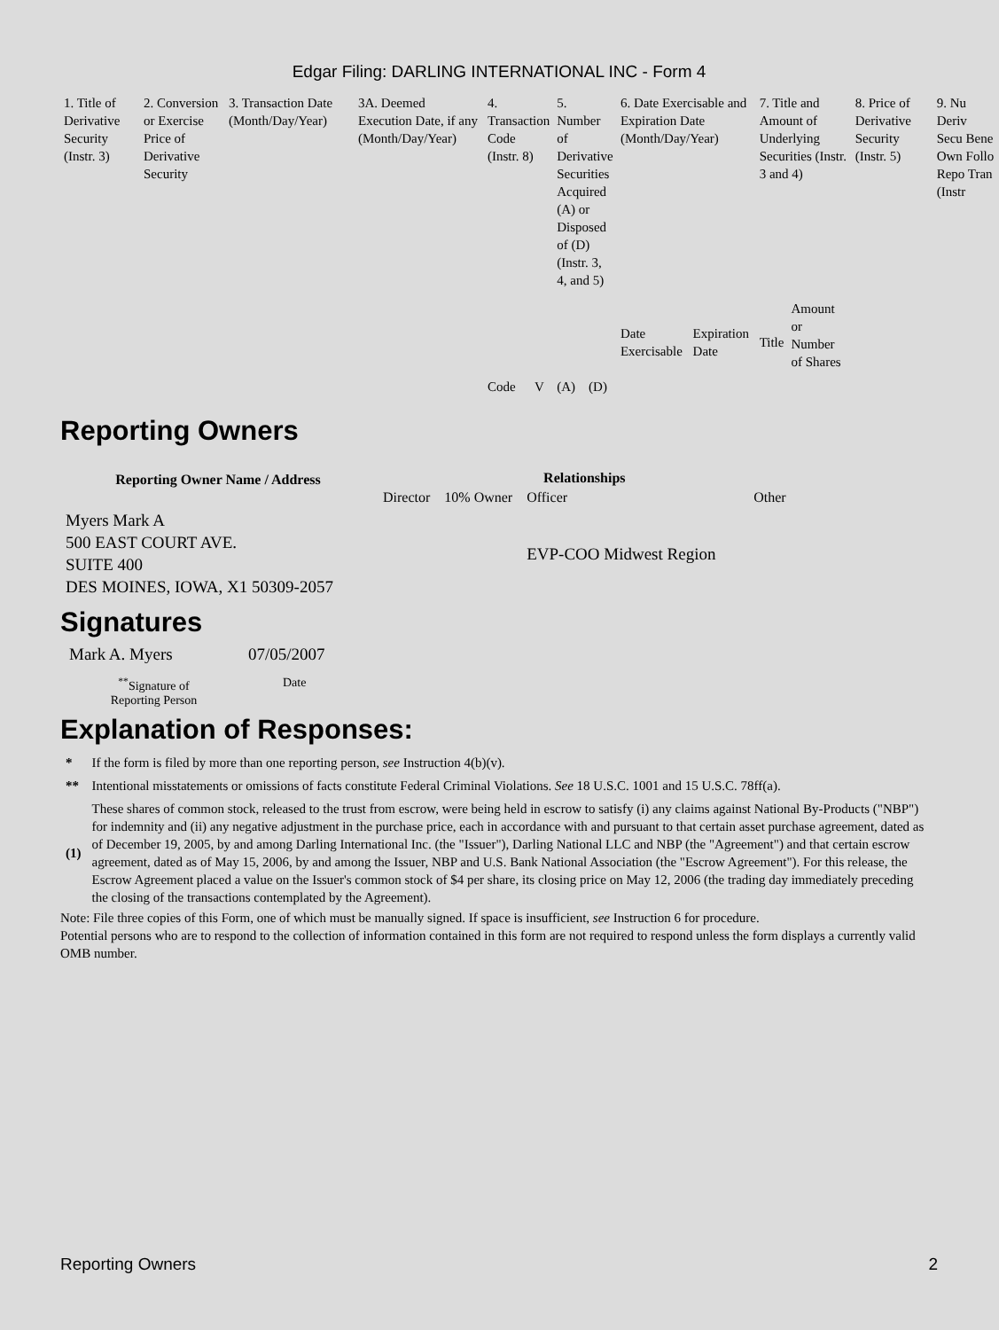Edgar Filing: DARLING INTERNATIONAL INC - Form 4
| 1. Title of Derivative Security (Instr. 3) | 2. Conversion or Exercise Price of Derivative Security | 3. Transaction Date (Month/Day/Year) | 3A. Deemed Execution Date, if any (Month/Day/Year) | 4. Transaction Code (Instr. 8) | | 5. Number of Derivative Securities Acquired (A) or Disposed of (D) (Instr. 3, 4, and 5) | | 6. Date Exercisable and Expiration Date (Month/Day/Year) | | 7. Title and Amount of Underlying Securities (Instr. 3 and 4) | | 8. Price of Derivative Security (Instr. 5) | 9. Nu Deriv Secu Bene Own Follo Repo Tran (Instr |
| --- | --- | --- | --- | --- | --- | --- | --- | --- | --- | --- | --- | --- | --- |
| | | | | Code | V | (A) | (D) | Date Exercisable | Expiration Date | Title | Amount or Number of Shares | | |
Reporting Owners
| Reporting Owner Name / Address | Relationships | | | |
| --- | --- | --- | --- | --- |
| | Director | 10% Owner | Officer | Other |
| Myers Mark A 500 EAST COURT AVE. SUITE 400 DES MOINES, IOWA, X1 50309-2057 | | | EVP-COO Midwest Region | |
Signatures
| Mark A. Myers | 07/05/2007 |
| <sup>**</sup> Signature of Reporting Person | Date |
Explanation of Responses:
| * | If the form is filed by more than one reporting person, see Instruction 4(b)(v). |
| ** | Intentional misstatements or omissions of facts constitute Federal Criminal Violations. See 18 U.S.C. 1001 and 15 U.S.C. 78ff(a). |
| (1) | These shares of common stock, released to the trust from escrow, were being held in escrow to satisfy (i) any claims against National By-Products ("NBP") for indemnity and (ii) any negative adjustment in the purchase price, each in accordance with and pursuant to that certain asset purchase agreement, dated as of December 19, 2005, by and among Darling International Inc. (the "Issuer"), Darling National LLC and NBP (the "Agreement") and that certain escrow agreement, dated as of May 15, 2006, by and among the Issuer, NBP and U.S. Bank National Association (the "Escrow Agreement"). For this release, the Escrow Agreement placed a value on the Issuer's common stock of $4 per share, its closing price on May 12, 2006 (the trading day immediately preceding the closing of the transactions contemplated by the Agreement). |
Note: File three copies of this Form, one of which must be manually signed. If space is insufficient, see Instruction 6 for procedure.
Potential persons who are to respond to the collection of information contained in this form are not required to respond unless the form displays a currently valid OMB number.
Reporting Owners 2